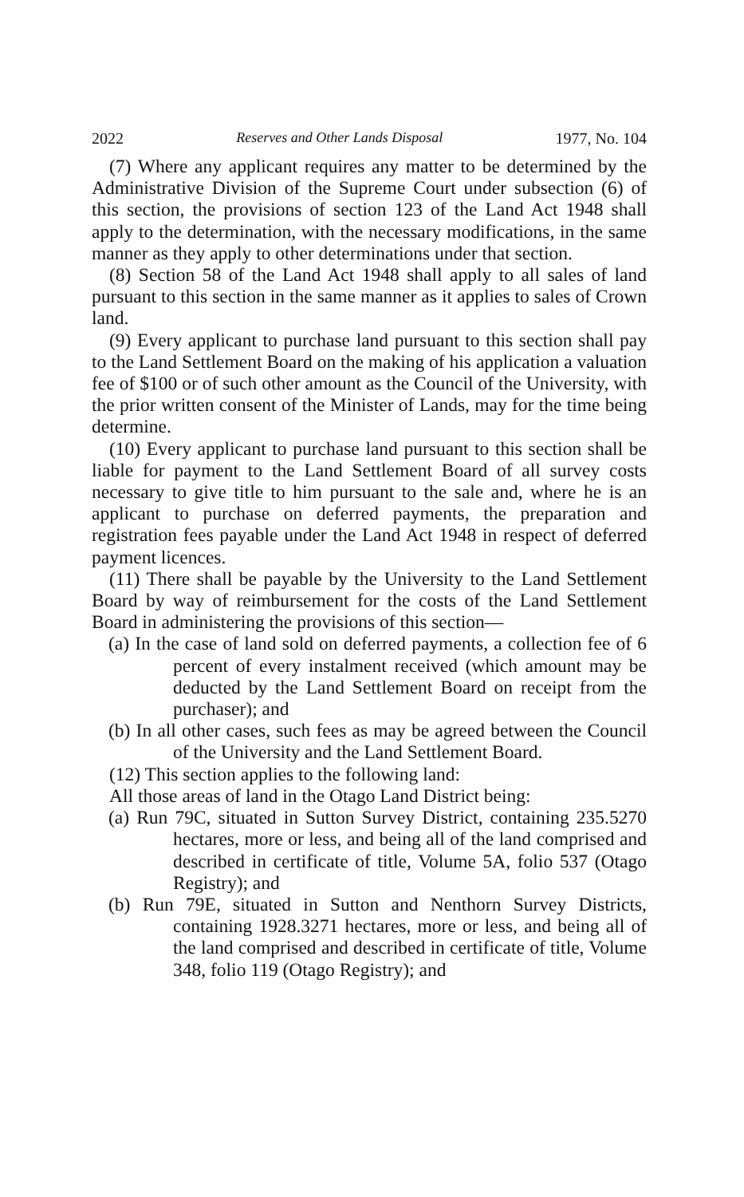2022 Reserves and Other Lands Disposal 1977, No. 104
(7) Where any applicant requires any matter to be determined by the Administrative Division of the Supreme Court under subsection (6) of this section, the provisions of section 123 of the Land Act 1948 shall apply to the determination, with the necessary modifications, in the same manner as they apply to other determinations under that section.
(8) Section 58 of the Land Act 1948 shall apply to all sales of land pursuant to this section in the same manner as it applies to sales of Crown land.
(9) Every applicant to purchase land pursuant to this section shall pay to the Land Settlement Board on the making of his application a valuation fee of $100 or of such other amount as the Council of the University, with the prior written consent of the Minister of Lands, may for the time being determine.
(10) Every applicant to purchase land pursuant to this section shall be liable for payment to the Land Settlement Board of all survey costs necessary to give title to him pursuant to the sale and, where he is an applicant to purchase on deferred payments, the preparation and registration fees payable under the Land Act 1948 in respect of deferred payment licences.
(11) There shall be payable by the University to the Land Settlement Board by way of reimbursement for the costs of the Land Settlement Board in administering the provisions of this section—
(a) In the case of land sold on deferred payments, a collection fee of 6 percent of every instalment received (which amount may be deducted by the Land Settlement Board on receipt from the purchaser); and
(b) In all other cases, such fees as may be agreed between the Council of the University and the Land Settlement Board.
(12) This section applies to the following land:
All those areas of land in the Otago Land District being:
(a) Run 79C, situated in Sutton Survey District, containing 235.5270 hectares, more or less, and being all of the land comprised and described in certificate of title, Volume 5A, folio 537 (Otago Registry); and
(b) Run 79E, situated in Sutton and Nenthorn Survey Districts, containing 1928.3271 hectares, more or less, and being all of the land comprised and described in certificate of title, Volume 348, folio 119 (Otago Registry); and